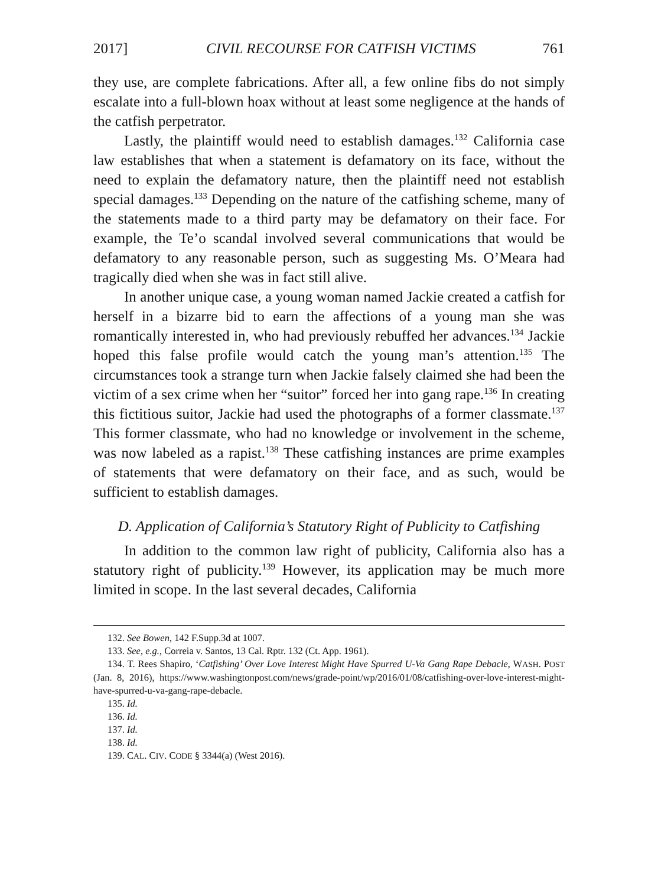2017] CIVIL RECOURSE FOR CATFISH VICTIMS 761
they use, are complete fabrications. After all, a few online fibs do not simply escalate into a full-blown hoax without at least some negligence at the hands of the catfish perpetrator.
Lastly, the plaintiff would need to establish damages.<sup>132</sup> California case law establishes that when a statement is defamatory on its face, without the need to explain the defamatory nature, then the plaintiff need not establish special damages.<sup>133</sup> Depending on the nature of the catfishing scheme, many of the statements made to a third party may be defamatory on their face. For example, the Te’o scandal involved several communications that would be defamatory to any reasonable person, such as suggesting Ms. O’Meara had tragically died when she was in fact still alive.
In another unique case, a young woman named Jackie created a catfish for herself in a bizarre bid to earn the affections of a young man she was romantically interested in, who had previously rebuffed her advances.<sup>134</sup> Jackie hoped this false profile would catch the young man’s attention.<sup>135</sup> The circumstances took a strange turn when Jackie falsely claimed she had been the victim of a sex crime when her “suitor” forced her into gang rape.<sup>136</sup> In creating this fictitious suitor, Jackie had used the photographs of a former classmate.<sup>137</sup> This former classmate, who had no knowledge or involvement in the scheme, was now labeled as a rapist.<sup>138</sup> These catfishing instances are prime examples of statements that were defamatory on their face, and as such, would be sufficient to establish damages.
D. Application of California’s Statutory Right of Publicity to Catfishing
In addition to the common law right of publicity, California also has a statutory right of publicity.<sup>139</sup> However, its application may be much more limited in scope. In the last several decades, California
132. See Bowen, 142 F.Supp.3d at 1007.
133. See, e.g., Correia v. Santos, 13 Cal. Rptr. 132 (Ct. App. 1961).
134. T. Rees Shapiro, ‘Catfishing’ Over Love Interest Might Have Spurred U-Va Gang Rape Debacle, WASH. POST (Jan. 8, 2016), https://www.washingtonpost.com/news/grade-point/wp/2016/01/08/catfishing-over-love-interest-might-have-spurred-u-va-gang-rape-debacle.
135. Id.
136. Id.
137. Id.
138. Id.
139. CAL. CIV. CODE § 3344(a) (West 2016).